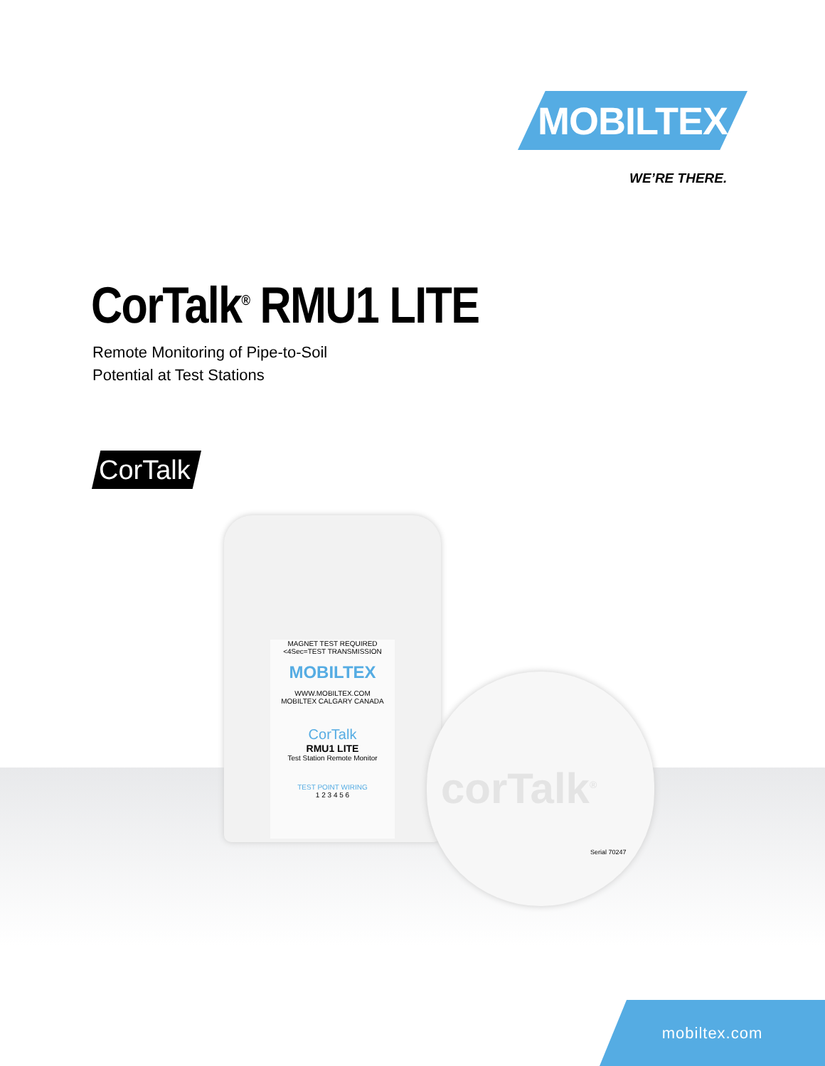MOBILTEX
WE’RE THERE.
CorTalk<sup>®</sup> RMU1 LITE
Remote Monitoring of Pipe-to-Soil
Potential at Test Stations
CorTalk
MAGNET TEST REQUIRED
<4Sec=TEST TRANSMISSION
MOBILTEX
WWW.MOBILTEX.COM
MOBILTEX CALGARY CANADA
CorTalk
RMU1 LITE
Test Station Remote Monitor
TEST POINT WIRING
1 2 3 4 5 6
corTalk<sup>®</sup>
Serial 70247
mobiltex.com